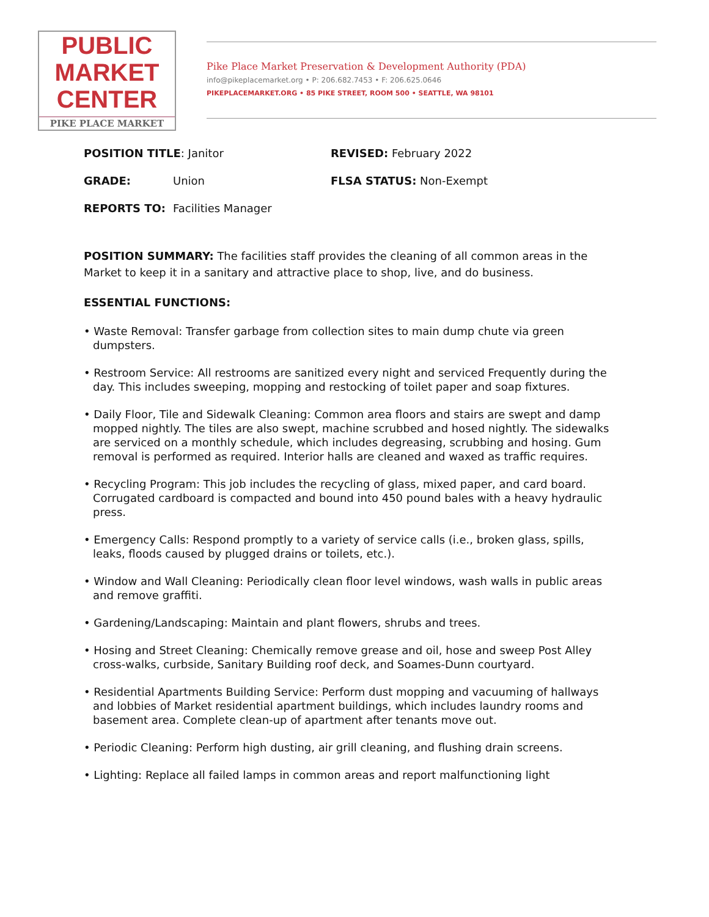PUBLIC
MARKET
CENTER
PIKE PLACE MARKET
Pike Place Market Preservation & Development Authority (PDA)
info@pikeplacemarket.org • P: 206.682.7453 • F: 206.625.0646
PIKEPLACEMARKET.ORG • 85 PIKE STREET, ROOM 500 • SEATTLE, WA 98101
POSITION TITLE: Janitor REVISED: February 2022
GRADE: Union FLSA STATUS: Non-Exempt
REPORTS TO: Facilities Manager
POSITION SUMMARY: The facilities staff provides the cleaning of all common areas in the Market to keep it in a sanitary and attractive place to shop, live, and do business.
ESSENTIAL FUNCTIONS:
• Waste Removal: Transfer garbage from collection sites to main dump chute via green dumpsters.
• Restroom Service: All restrooms are sanitized every night and serviced Frequently during the day. This includes sweeping, mopping and restocking of toilet paper and soap fixtures.
• Daily Floor, Tile and Sidewalk Cleaning: Common area floors and stairs are swept and damp mopped nightly. The tiles are also swept, machine scrubbed and hosed nightly. The sidewalks are serviced on a monthly schedule, which includes degreasing, scrubbing and hosing. Gum removal is performed as required. Interior halls are cleaned and waxed as traffic requires.
• Recycling Program: This job includes the recycling of glass, mixed paper, and card board. Corrugated cardboard is compacted and bound into 450 pound bales with a heavy hydraulic press.
• Emergency Calls: Respond promptly to a variety of service calls (i.e., broken glass, spills, leaks, floods caused by plugged drains or toilets, etc.).
• Window and Wall Cleaning: Periodically clean floor level windows, wash walls in public areas and remove graffiti.
• Gardening/Landscaping: Maintain and plant flowers, shrubs and trees.
• Hosing and Street Cleaning: Chemically remove grease and oil, hose and sweep Post Alley cross-walks, curbside, Sanitary Building roof deck, and Soames-Dunn courtyard.
• Residential Apartments Building Service: Perform dust mopping and vacuuming of hallways and lobbies of Market residential apartment buildings, which includes laundry rooms and basement area. Complete clean-up of apartment after tenants move out.
• Periodic Cleaning: Perform high dusting, air grill cleaning, and flushing drain screens.
• Lighting: Replace all failed lamps in common areas and report malfunctioning light